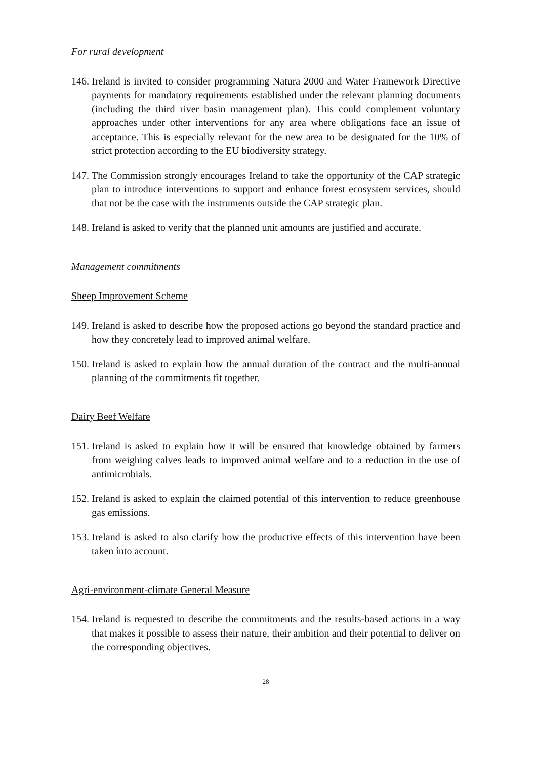For rural development
146. Ireland is invited to consider programming Natura 2000 and Water Framework Directive payments for mandatory requirements established under the relevant planning documents (including the third river basin management plan). This could complement voluntary approaches under other interventions for any area where obligations face an issue of acceptance. This is especially relevant for the new area to be designated for the 10% of strict protection according to the EU biodiversity strategy.
147. The Commission strongly encourages Ireland to take the opportunity of the CAP strategic plan to introduce interventions to support and enhance forest ecosystem services, should that not be the case with the instruments outside the CAP strategic plan.
148. Ireland is asked to verify that the planned unit amounts are justified and accurate.
Management commitments
Sheep Improvement Scheme
149. Ireland is asked to describe how the proposed actions go beyond the standard practice and how they concretely lead to improved animal welfare.
150. Ireland is asked to explain how the annual duration of the contract and the multi-annual planning of the commitments fit together.
Dairy Beef Welfare
151. Ireland is asked to explain how it will be ensured that knowledge obtained by farmers from weighing calves leads to improved animal welfare and to a reduction in the use of antimicrobials.
152. Ireland is asked to explain the claimed potential of this intervention to reduce greenhouse gas emissions.
153. Ireland is asked to also clarify how the productive effects of this intervention have been taken into account.
Agri-environment-climate General Measure
154. Ireland is requested to describe the commitments and the results-based actions in a way that makes it possible to assess their nature, their ambition and their potential to deliver on the corresponding objectives.
28